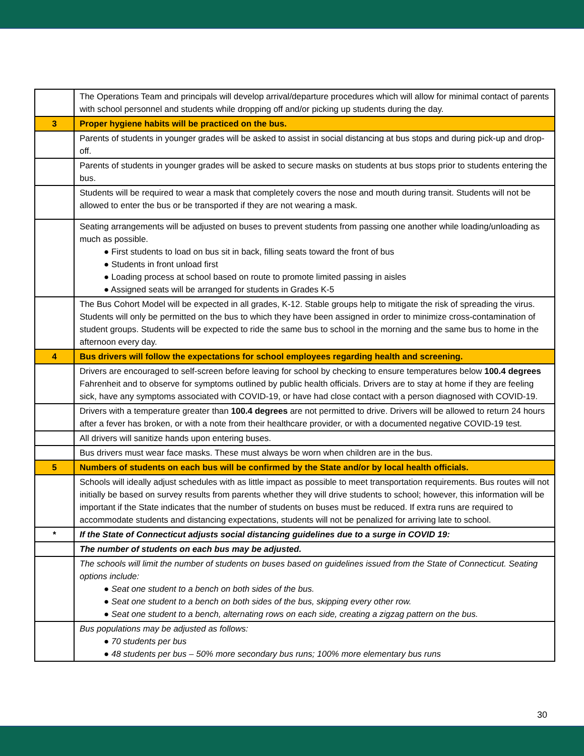| | The Operations Team and principals will develop arrival/departure procedures which will allow for minimal contact of parents with school personnel and students while dropping off and/or picking up students during the day. |
| 3 | Proper hygiene habits will be practiced on the bus. |
| | Parents of students in younger grades will be asked to assist in social distancing at bus stops and during pick-up and drop-off. |
| | Parents of students in younger grades will be asked to secure masks on students at bus stops prior to students entering the bus. |
| | Students will be required to wear a mask that completely covers the nose and mouth during transit. Students will not be allowed to enter the bus or be transported if they are not wearing a mask. |
| | Seating arrangements will be adjusted on buses to prevent students from passing one another while loading/unloading as much as possible. ● First students to load on bus sit in back, filling seats toward the front of bus ● Students in front unload first ● Loading process at school based on route to promote limited passing in aisles ● Assigned seats will be arranged for students in Grades K-5 |
| | The Bus Cohort Model will be expected in all grades, K-12. Stable groups help to mitigate the risk of spreading the virus. Students will only be permitted on the bus to which they have been assigned in order to minimize cross-contamination of student groups. Students will be expected to ride the same bus to school in the morning and the same bus to home in the afternoon every day. |
| 4 | Bus drivers will follow the expectations for school employees regarding health and screening. |
| | Drivers are encouraged to self-screen before leaving for school by checking to ensure temperatures below 100.4 degrees Fahrenheit and to observe for symptoms outlined by public health officials. Drivers are to stay at home if they are feeling sick, have any symptoms associated with COVID-19, or have had close contact with a person diagnosed with COVID-19. |
| | Drivers with a temperature greater than 100.4 degrees are not permitted to drive. Drivers will be allowed to return 24 hours after a fever has broken, or with a note from their healthcare provider, or with a documented negative COVID-19 test. |
| | All drivers will sanitize hands upon entering buses. |
| | Bus drivers must wear face masks. These must always be worn when children are in the bus. |
| 5 | Numbers of students on each bus will be confirmed by the State and/or by local health officials. |
| | Schools will ideally adjust schedules with as little impact as possible to meet transportation requirements. Bus routes will not initially be based on survey results from parents whether they will drive students to school; however, this information will be important if the State indicates that the number of students on buses must be reduced. If extra runs are required to accommodate students and distancing expectations, students will not be penalized for arriving late to school. |
| * | If the State of Connecticut adjusts social distancing guidelines due to a surge in COVID 19: |
| | The number of students on each bus may be adjusted. |
| | The schools will limit the number of students on buses based on guidelines issued from the State of Connecticut. Seating options include: ● Seat one student to a bench on both sides of the bus. ● Seat one student to a bench on both sides of the bus, skipping every other row. ● Seat one student to a bench, alternating rows on each side, creating a zigzag pattern on the bus. |
| | Bus populations may be adjusted as follows: ● 70 students per bus ● 48 students per bus – 50% more secondary bus runs; 100% more elementary bus runs |
30